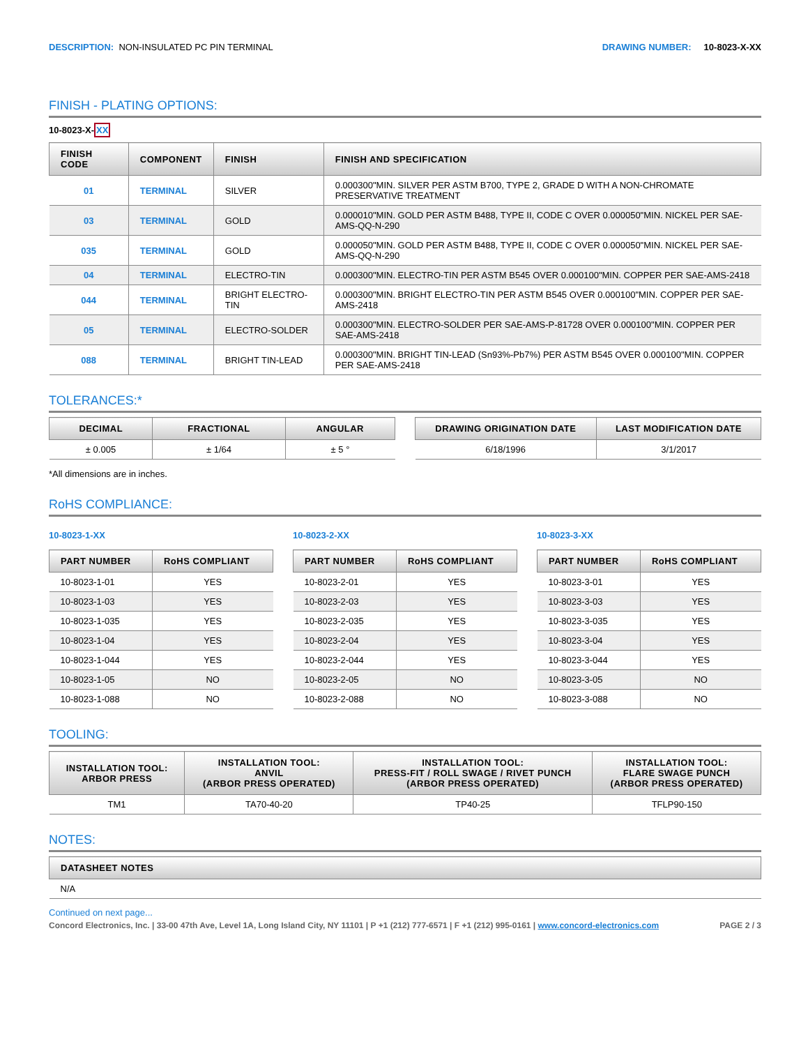DESCRIPTION: NON-INSULATED PC PIN TERMINAL
DRAWING NUMBER: 10-8023-X-XX
FINISH - PLATING OPTIONS:
10-8023-X-XX
| FINISH CODE | COMPONENT | FINISH | FINISH AND SPECIFICATION |
| --- | --- | --- | --- |
| 01 | TERMINAL | SILVER | 0.000300"MIN. SILVER PER ASTM B700, TYPE 2, GRADE D WITH A NON-CHROMATE PRESERVATIVE TREATMENT |
| 03 | TERMINAL | GOLD | 0.000010"MIN. GOLD PER ASTM B488, TYPE II, CODE C OVER 0.000050"MIN. NICKEL PER SAE-AMS-QQ-N-290 |
| 035 | TERMINAL | GOLD | 0.000050"MIN. GOLD PER ASTM B488, TYPE II, CODE C OVER 0.000050"MIN. NICKEL PER SAE-AMS-QQ-N-290 |
| 04 | TERMINAL | ELECTRO-TIN | 0.000300"MIN. ELECTRO-TIN PER ASTM B545 OVER 0.000100"MIN. COPPER PER SAE-AMS-2418 |
| 044 | TERMINAL | BRIGHT ELECTRO-TIN | 0.000300"MIN. BRIGHT ELECTRO-TIN PER ASTM B545 OVER 0.000100"MIN. COPPER PER SAE-AMS-2418 |
| 05 | TERMINAL | ELECTRO-SOLDER | 0.000300"MIN. ELECTRO-SOLDER PER SAE-AMS-P-81728 OVER 0.000100"MIN. COPPER PER SAE-AMS-2418 |
| 088 | TERMINAL | BRIGHT TIN-LEAD | 0.000300"MIN. BRIGHT TIN-LEAD (Sn93%-Pb7%) PER ASTM B545 OVER 0.000100"MIN. COPPER PER SAE-AMS-2418 |
TOLERANCES:*
| DECIMAL | FRACTIONAL | ANGULAR |
| --- | --- | --- |
| ± 0.005 | ± 1/64 | ± 5 ° |
| DRAWING ORIGINATION DATE | LAST MODIFICATION DATE |
| --- | --- |
| 6/18/1996 | 3/1/2017 |
*All dimensions are in inches.
RoHS COMPLIANCE:
10-8023-1-XX
| PART NUMBER | RoHS COMPLIANT |
| --- | --- |
| 10-8023-1-01 | YES |
| 10-8023-1-03 | YES |
| 10-8023-1-035 | YES |
| 10-8023-1-04 | YES |
| 10-8023-1-044 | YES |
| 10-8023-1-05 | NO |
| 10-8023-1-088 | NO |
10-8023-2-XX
| PART NUMBER | RoHS COMPLIANT |
| --- | --- |
| 10-8023-2-01 | YES |
| 10-8023-2-03 | YES |
| 10-8023-2-035 | YES |
| 10-8023-2-04 | YES |
| 10-8023-2-044 | YES |
| 10-8023-2-05 | NO |
| 10-8023-2-088 | NO |
10-8023-3-XX
| PART NUMBER | RoHS COMPLIANT |
| --- | --- |
| 10-8023-3-01 | YES |
| 10-8023-3-03 | YES |
| 10-8023-3-035 | YES |
| 10-8023-3-04 | YES |
| 10-8023-3-044 | YES |
| 10-8023-3-05 | NO |
| 10-8023-3-088 | NO |
TOOLING:
| INSTALLATION TOOL: ARBOR PRESS | INSTALLATION TOOL: ANVIL (ARBOR PRESS OPERATED) | INSTALLATION TOOL: PRESS-FIT / ROLL SWAGE / RIVET PUNCH (ARBOR PRESS OPERATED) | INSTALLATION TOOL: FLARE SWAGE PUNCH (ARBOR PRESS OPERATED) |
| --- | --- | --- | --- |
| TM1 | TA70-40-20 | TP40-25 | TFLP90-150 |
NOTES:
| DATASHEET NOTES |
| --- |
| N/A |
Continued on next page...
Concord Electronics, Inc. | 33-00 47th Ave, Level 1A, Long Island City, NY 11101 | P +1 (212) 777-6571 | F +1 (212) 995-0161 | www.concord-electronics.com PAGE 2 / 3